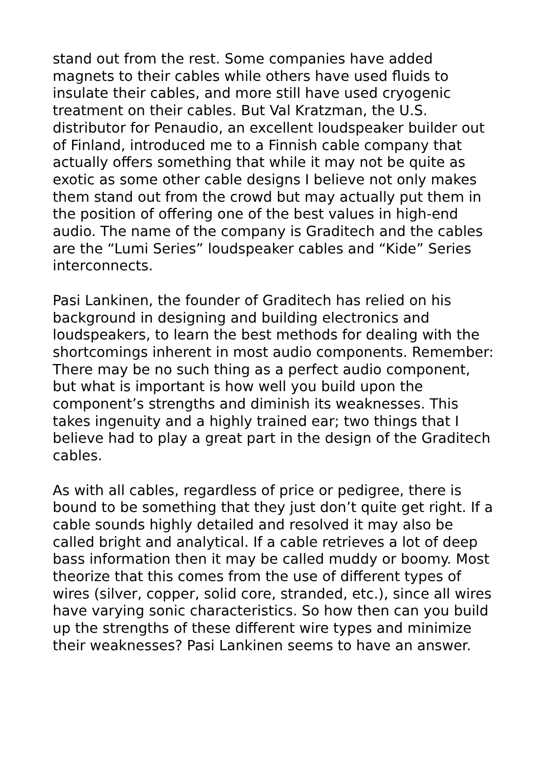stand out from the rest. Some companies have added magnets to their cables while others have used fluids to insulate their cables, and more still have used cryogenic treatment on their cables. But Val Kratzman, the U.S. distributor for Penaudio, an excellent loudspeaker builder out of Finland, introduced me to a Finnish cable company that actually offers something that while it may not be quite as exotic as some other cable designs I believe not only makes them stand out from the crowd but may actually put them in the position of offering one of the best values in high-end audio. The name of the company is Graditech and the cables are the “Lumi Series” loudspeaker cables and “Kide” Series interconnects.
Pasi Lankinen, the founder of Graditech has relied on his background in designing and building electronics and loudspeakers, to learn the best methods for dealing with the shortcomings inherent in most audio components. Remember: There may be no such thing as a perfect audio component, but what is important is how well you build upon the component’s strengths and diminish its weaknesses. This takes ingenuity and a highly trained ear; two things that I believe had to play a great part in the design of the Graditech cables.
As with all cables, regardless of price or pedigree, there is bound to be something that they just don’t quite get right. If a cable sounds highly detailed and resolved it may also be called bright and analytical. If a cable retrieves a lot of deep bass information then it may be called muddy or boomy. Most theorize that this comes from the use of different types of wires (silver, copper, solid core, stranded, etc.), since all wires have varying sonic characteristics. So how then can you build up the strengths of these different wire types and minimize their weaknesses? Pasi Lankinen seems to have an answer.